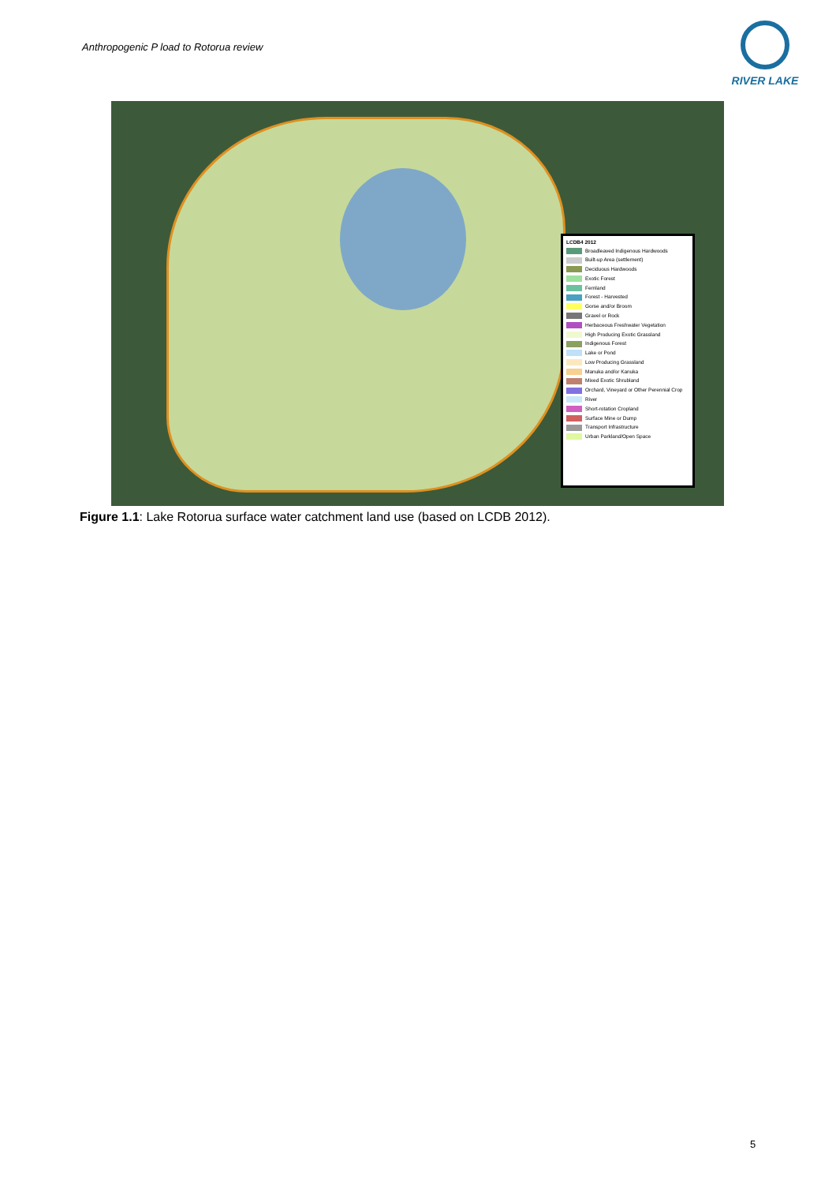Anthropogenic P load to Rotorua review
RIVER LAKE
LCDB4 2012
Broadleaved Indigenous Hardwoods
Built-up Area (settlement)
Deciduous Hardwoods
Exotic Forest
Fernland
Forest - Harvested
Gorse and/or Broom
Gravel or Rock
Herbaceous Freshwater Vegetation
High Producing Exotic Grassland
Indigenous Forest
Lake or Pond
Low Producing Grassland
Manuka and/or Kanuka
Mixed Exotic Shrubland
Orchard, Vineyard or Other Perennial Crop
River
Short-rotation Cropland
Surface Mine or Dump
Transport Infrastructure
Urban Parkland/Open Space
Figure 1.1: Lake Rotorua surface water catchment land use (based on LCDB 2012).
5